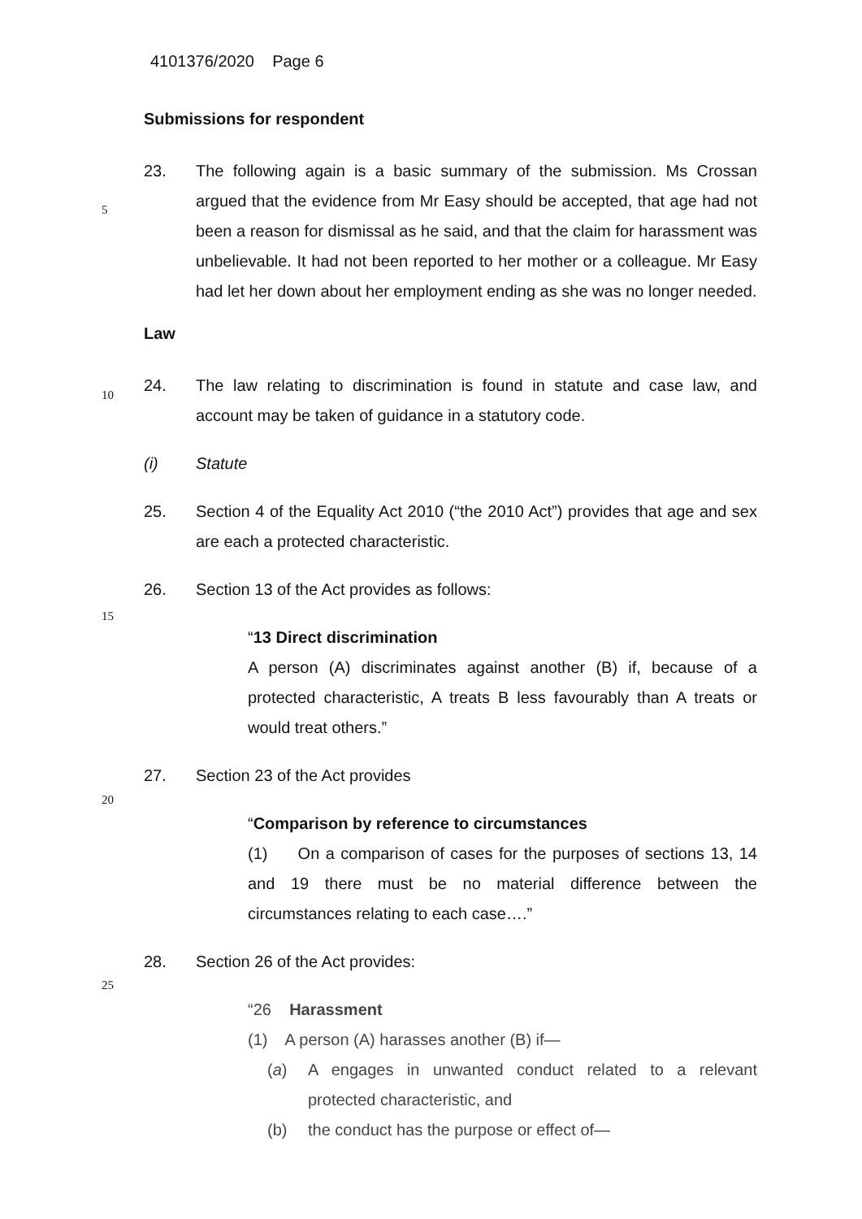4101376/2020 Page 6
Submissions for respondent
23. The following again is a basic summary of the submission. Ms Crossan argued that the evidence from Mr Easy should be accepted, that age had not been a reason for dismissal as he said, and that the claim for
5
harassment was unbelievable. It had not been reported to her mother or a colleague. Mr Easy had let her down about her employment ending as she was no longer needed.
Law
24. The law relating to discrimination is found in statute and case law, and
10
account may be taken of guidance in a statutory code.
(i) Statute
25. Section 4 of the Equality Act 2010 (“the 2010 Act”) provides that age and sex are each a protected characteristic.
26. Section 13 of the Act provides as follows:
15
“13 Direct discrimination
A person (A) discriminates against another (B) if, because of a protected characteristic, A treats B less favourably than A treats or would treat others.”
27. Section 23 of the Act provides
20
“Comparison by reference to circumstances
(1) On a comparison of cases for the purposes of sections 13, 14 and 19 there must be no material difference between the circumstances relating to each case….”
28. Section 26 of the Act provides:
25
“26 Harassment
(1) A person (A) harasses another (B) if—
(a) A engages in unwanted conduct related to a relevant protected characteristic, and
(b) the conduct has the purpose or effect of—